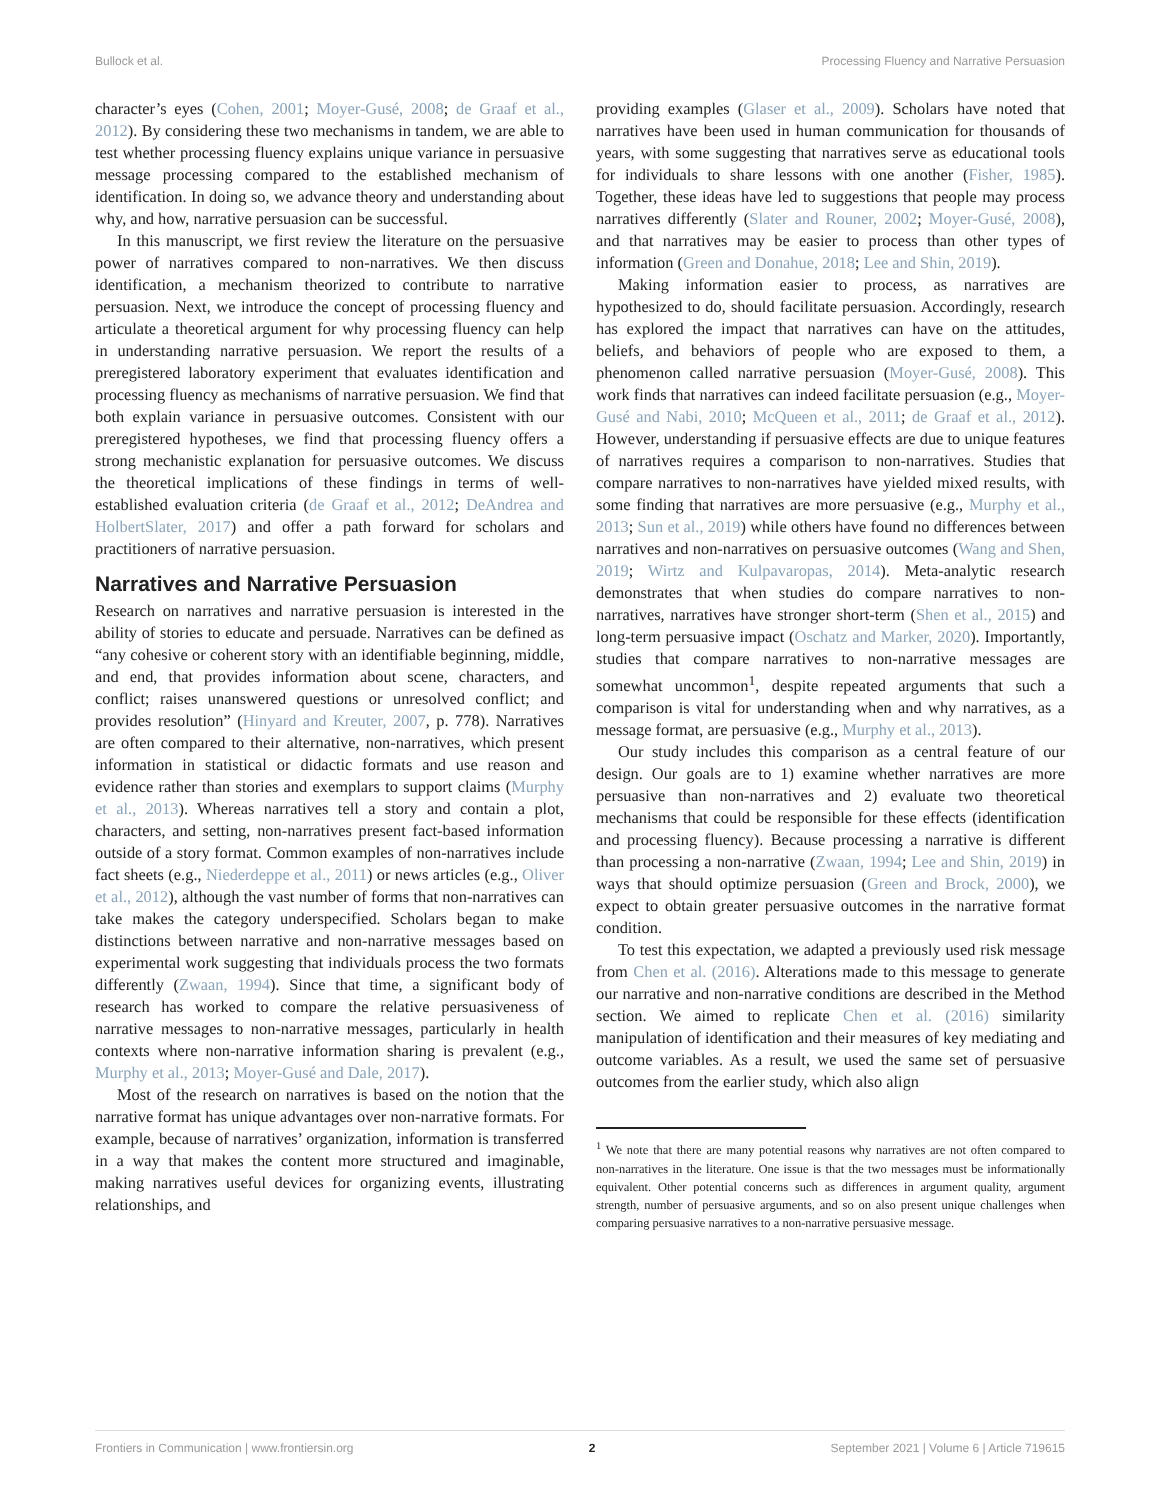Bullock et al. Processing Fluency and Narrative Persuasion
character’s eyes (Cohen, 2001; Moyer-Gusé, 2008; de Graaf et al., 2012). By considering these two mechanisms in tandem, we are able to test whether processing fluency explains unique variance in persuasive message processing compared to the established mechanism of identification. In doing so, we advance theory and understanding about why, and how, narrative persuasion can be successful.
In this manuscript, we first review the literature on the persuasive power of narratives compared to non-narratives. We then discuss identification, a mechanism theorized to contribute to narrative persuasion. Next, we introduce the concept of processing fluency and articulate a theoretical argument for why processing fluency can help in understanding narrative persuasion. We report the results of a preregistered laboratory experiment that evaluates identification and processing fluency as mechanisms of narrative persuasion. We find that both explain variance in persuasive outcomes. Consistent with our preregistered hypotheses, we find that processing fluency offers a strong mechanistic explanation for persuasive outcomes. We discuss the theoretical implications of these findings in terms of well-established evaluation criteria (de Graaf et al., 2012; DeAndrea and HolbertSlater, 2017) and offer a path forward for scholars and practitioners of narrative persuasion.
Narratives and Narrative Persuasion
Research on narratives and narrative persuasion is interested in the ability of stories to educate and persuade. Narratives can be defined as “any cohesive or coherent story with an identifiable beginning, middle, and end, that provides information about scene, characters, and conflict; raises unanswered questions or unresolved conflict; and provides resolution” (Hinyard and Kreuter, 2007, p. 778). Narratives are often compared to their alternative, non-narratives, which present information in statistical or didactic formats and use reason and evidence rather than stories and exemplars to support claims (Murphy et al., 2013). Whereas narratives tell a story and contain a plot, characters, and setting, non-narratives present fact-based information outside of a story format. Common examples of non-narratives include fact sheets (e.g., Niederdeppe et al., 2011) or news articles (e.g., Oliver et al., 2012), although the vast number of forms that non-narratives can take makes the category underspecified. Scholars began to make distinctions between narrative and non-narrative messages based on experimental work suggesting that individuals process the two formats differently (Zwaan, 1994). Since that time, a significant body of research has worked to compare the relative persuasiveness of narrative messages to non-narrative messages, particularly in health contexts where non-narrative information sharing is prevalent (e.g., Murphy et al., 2013; Moyer-Gusé and Dale, 2017).
Most of the research on narratives is based on the notion that the narrative format has unique advantages over non-narrative formats. For example, because of narratives’ organization, information is transferred in a way that makes the content more structured and imaginable, making narratives useful devices for organizing events, illustrating relationships, and
providing examples (Glaser et al., 2009). Scholars have noted that narratives have been used in human communication for thousands of years, with some suggesting that narratives serve as educational tools for individuals to share lessons with one another (Fisher, 1985). Together, these ideas have led to suggestions that people may process narratives differently (Slater and Rouner, 2002; Moyer-Gusé, 2008), and that narratives may be easier to process than other types of information (Green and Donahue, 2018; Lee and Shin, 2019).
Making information easier to process, as narratives are hypothesized to do, should facilitate persuasion. Accordingly, research has explored the impact that narratives can have on the attitudes, beliefs, and behaviors of people who are exposed to them, a phenomenon called narrative persuasion (Moyer-Gusé, 2008). This work finds that narratives can indeed facilitate persuasion (e.g., Moyer-Gusé and Nabi, 2010; McQueen et al., 2011; de Graaf et al., 2012). However, understanding if persuasive effects are due to unique features of narratives requires a comparison to non-narratives. Studies that compare narratives to non-narratives have yielded mixed results, with some finding that narratives are more persuasive (e.g., Murphy et al., 2013; Sun et al., 2019) while others have found no differences between narratives and non-narratives on persuasive outcomes (Wang and Shen, 2019; Wirtz and Kulpavaropas, 2014). Meta-analytic research demonstrates that when studies do compare narratives to non-narratives, narratives have stronger short-term (Shen et al., 2015) and long-term persuasive impact (Oschatz and Marker, 2020). Importantly, studies that compare narratives to non-narrative messages are somewhat uncommon<sup>1</sup>, despite repeated arguments that such a comparison is vital for understanding when and why narratives, as a message format, are persuasive (e.g., Murphy et al., 2013).
Our study includes this comparison as a central feature of our design. Our goals are to 1) examine whether narratives are more persuasive than non-narratives and 2) evaluate two theoretical mechanisms that could be responsible for these effects (identification and processing fluency). Because processing a narrative is different than processing a non-narrative (Zwaan, 1994; Lee and Shin, 2019) in ways that should optimize persuasion (Green and Brock, 2000), we expect to obtain greater persuasive outcomes in the narrative format condition.
To test this expectation, we adapted a previously used risk message from Chen et al. (2016). Alterations made to this message to generate our narrative and non-narrative conditions are described in the Method section. We aimed to replicate Chen et al. (2016) similarity manipulation of identification and their measures of key mediating and outcome variables. As a result, we used the same set of persuasive outcomes from the earlier study, which also align
<sup>1</sup> We note that there are many potential reasons why narratives are not often compared to non-narratives in the literature. One issue is that the two messages must be informationally equivalent. Other potential concerns such as differences in argument quality, argument strength, number of persuasive arguments, and so on also present unique challenges when comparing persuasive narratives to a non-narrative persuasive message.
Frontiers in Communication | www.frontiersin.org 2 September 2021 | Volume 6 | Article 719615